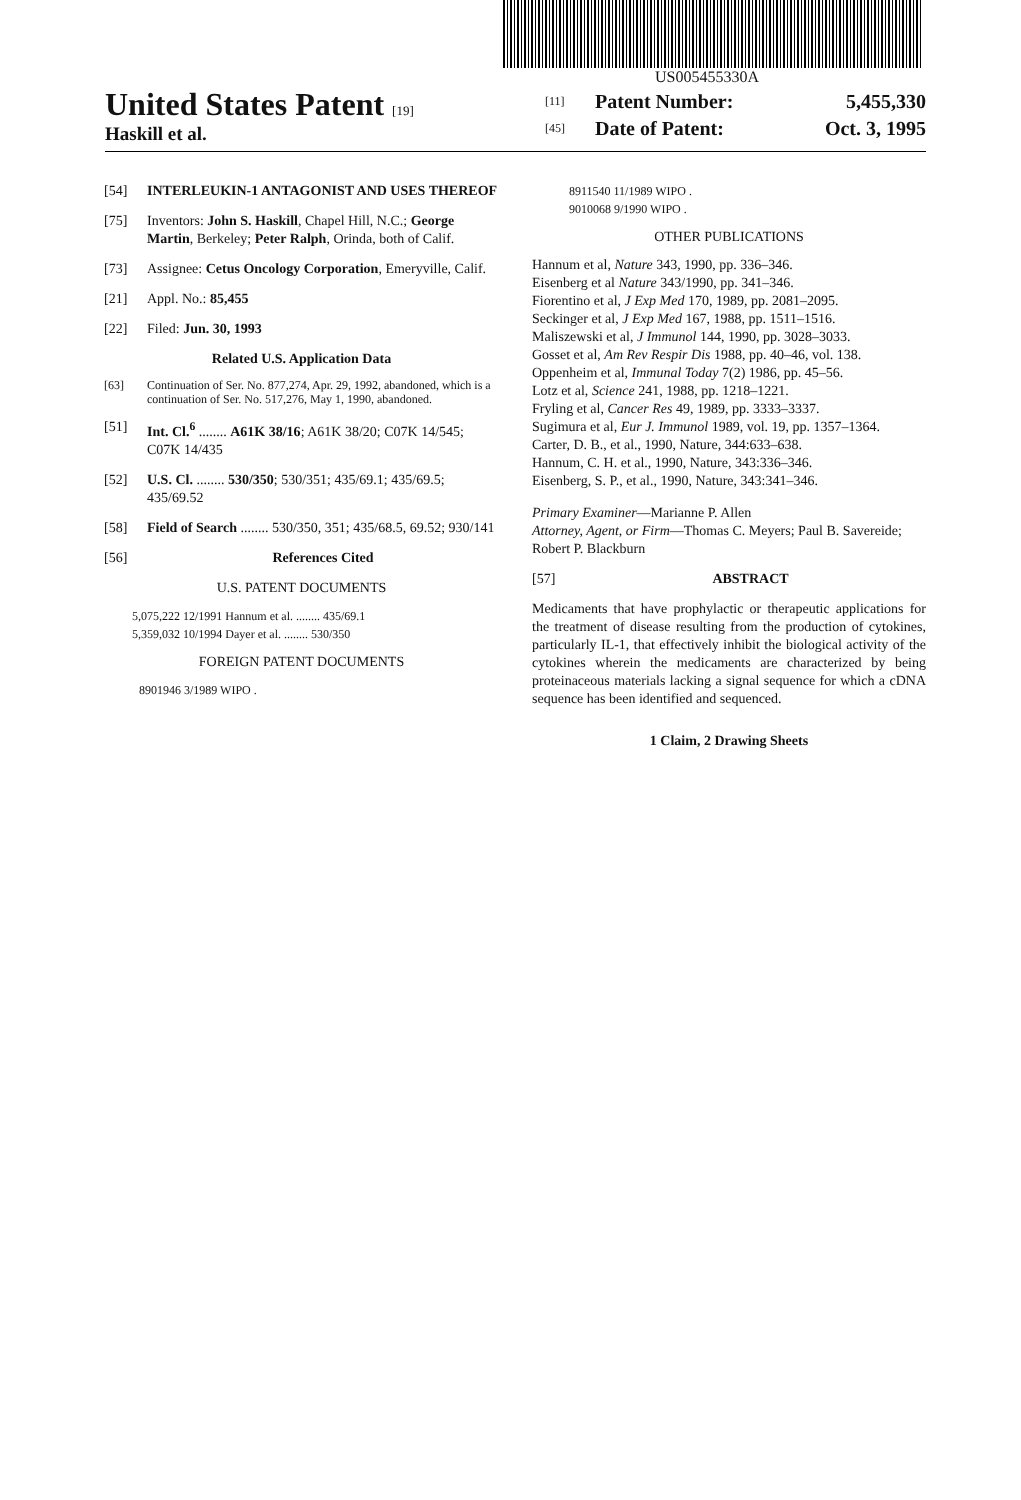US005455330A
United States Patent [19]
Haskill et al.
[11] Patent Number: 5,455,330
[45] Date of Patent: Oct. 3, 1995
[54] INTERLEUKIN-1 ANTAGONIST AND USES THEREOF
[75] Inventors: John S. Haskill, Chapel Hill, N.C.; George Martin, Berkeley; Peter Ralph, Orinda, both of Calif.
[73] Assignee: Cetus Oncology Corporation, Emeryville, Calif.
[21] Appl. No.: 85,455
[22] Filed: Jun. 30, 1993
Related U.S. Application Data
[63] Continuation of Ser. No. 877,274, Apr. 29, 1992, abandoned, which is a continuation of Ser. No. 517,276, May 1, 1990, abandoned.
[51] Int. Cl.<sup>6</sup> ........ A61K 38/16; A61K 38/20; C07K 14/545; C07K 14/435
[52] U.S. Cl. ........ 530/350; 530/351; 435/69.1; 435/69.5; 435/69.52
[58] Field of Search ........ 530/350, 351; 435/68.5, 69.52; 930/141
[56] References Cited
U.S. PATENT DOCUMENTS
5,075,222 12/1991 Hannum et al. ........ 435/69.1
5,359,032 10/1994 Dayer et al. ........ 530/350
FOREIGN PATENT DOCUMENTS
8901946 3/1989 WIPO .
8911540 11/1989 WIPO .
9010068 9/1990 WIPO .
OTHER PUBLICATIONS
Hannum et al, Nature 343, 1990, pp. 336–346.
Eisenberg et al Nature 343/1990, pp. 341–346.
Fiorentino et al, J Exp Med 170, 1989, pp. 2081–2095.
Seckinger et al, J Exp Med 167, 1988, pp. 1511–1516.
Maliszewski et al, J Immunol 144, 1990, pp. 3028–3033.
Gosset et al, Am Rev Respir Dis 1988, pp. 40–46, vol. 138.
Oppenheim et al, Immunal Today 7(2) 1986, pp. 45–56.
Lotz et al, Science 241, 1988, pp. 1218–1221.
Fryling et al, Cancer Res 49, 1989, pp. 3333–3337.
Sugimura et al, Eur J. Immunol 1989, vol. 19, pp. 1357–1364.
Carter, D. B., et al., 1990, Nature, 344:633–638.
Hannum, C. H. et al., 1990, Nature, 343:336–346.
Eisenberg, S. P., et al., 1990, Nature, 343:341–346.
Primary Examiner—Marianne P. Allen
Attorney, Agent, or Firm—Thomas C. Meyers; Paul B. Savereide; Robert P. Blackburn
[57] ABSTRACT
Medicaments that have prophylactic or therapeutic applications for the treatment of disease resulting from the production of cytokines, particularly IL-1, that effectively inhibit the biological activity of the cytokines wherein the medicaments are characterized by being proteinaceous materials lacking a signal sequence for which a cDNA sequence has been identified and sequenced.
1 Claim, 2 Drawing Sheets